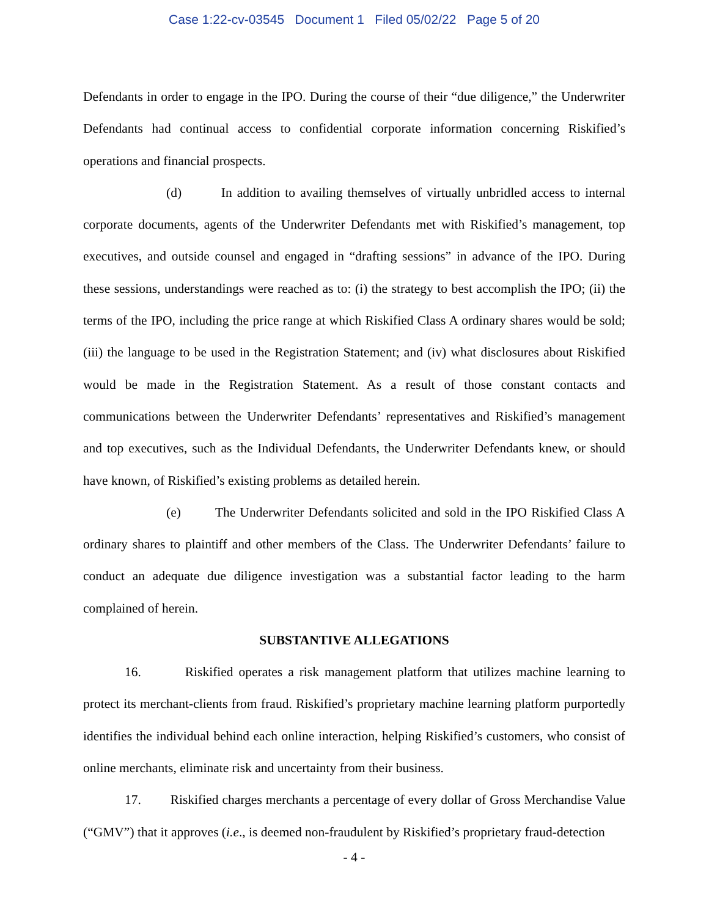Case 1:22-cv-03545 Document 1 Filed 05/02/22 Page 5 of 20
Defendants in order to engage in the IPO. During the course of their “due diligence,” the Underwriter Defendants had continual access to confidential corporate information concerning Riskified’s operations and financial prospects.
(d) In addition to availing themselves of virtually unbridled access to internal corporate documents, agents of the Underwriter Defendants met with Riskified’s management, top executives, and outside counsel and engaged in “drafting sessions” in advance of the IPO. During these sessions, understandings were reached as to: (i) the strategy to best accomplish the IPO; (ii) the terms of the IPO, including the price range at which Riskified Class A ordinary shares would be sold; (iii) the language to be used in the Registration Statement; and (iv) what disclosures about Riskified would be made in the Registration Statement. As a result of those constant contacts and communications between the Underwriter Defendants’ representatives and Riskified’s management and top executives, such as the Individual Defendants, the Underwriter Defendants knew, or should have known, of Riskified’s existing problems as detailed herein.
(e) The Underwriter Defendants solicited and sold in the IPO Riskified Class A ordinary shares to plaintiff and other members of the Class. The Underwriter Defendants’ failure to conduct an adequate due diligence investigation was a substantial factor leading to the harm complained of herein.
SUBSTANTIVE ALLEGATIONS
16. Riskified operates a risk management platform that utilizes machine learning to protect its merchant-clients from fraud. Riskified’s proprietary machine learning platform purportedly identifies the individual behind each online interaction, helping Riskified’s customers, who consist of online merchants, eliminate risk and uncertainty from their business.
17. Riskified charges merchants a percentage of every dollar of Gross Merchandise Value (“GMV”) that it approves (i.e., is deemed non-fraudulent by Riskified’s proprietary fraud-detection
- 4 -